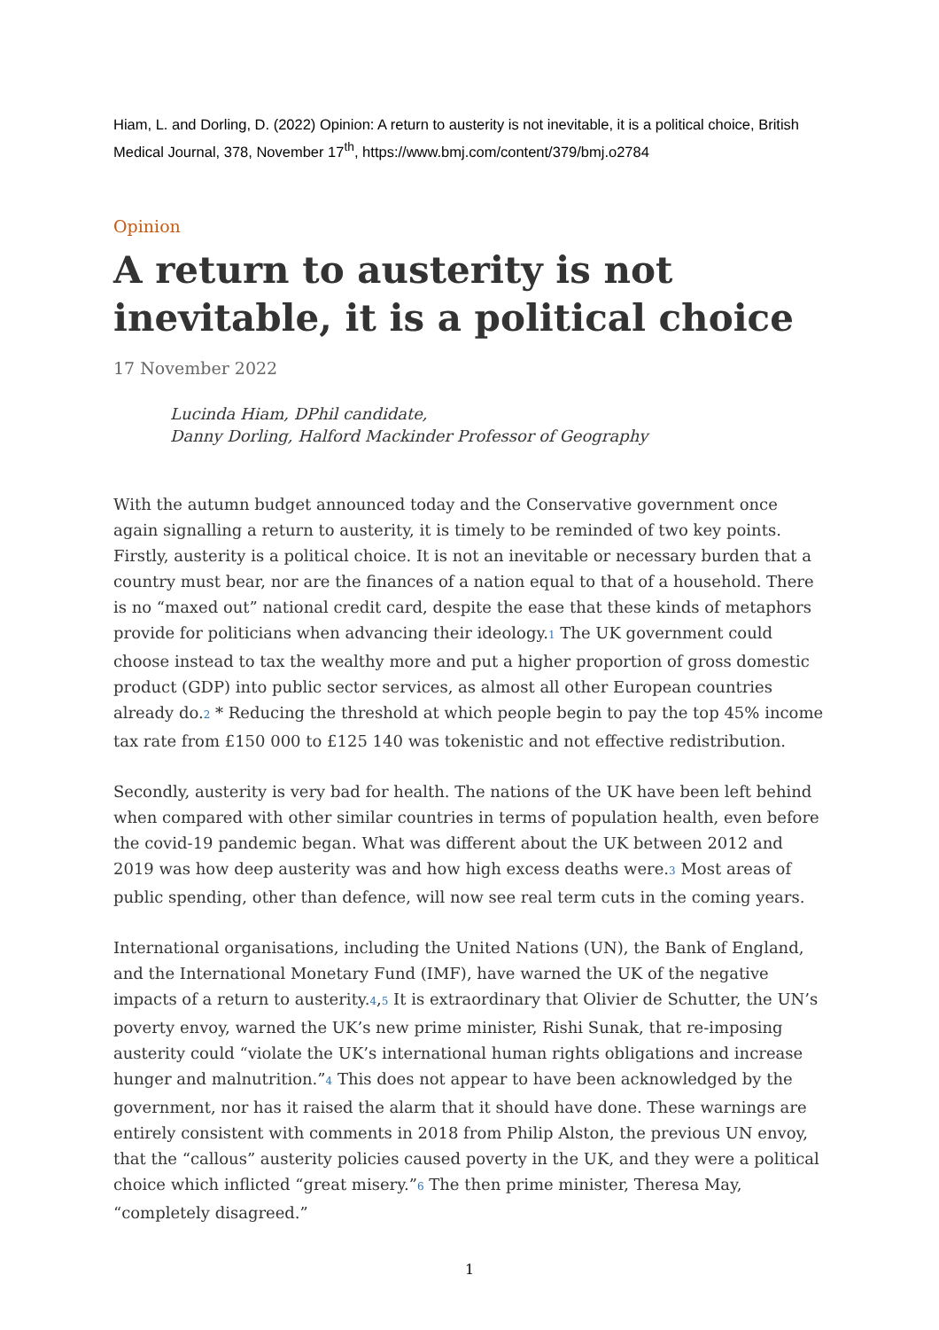Hiam, L. and Dorling, D. (2022) Opinion: A return to austerity is not inevitable, it is a political choice, British Medical Journal, 378, November 17<sup>th</sup>, https://www.bmj.com/content/379/bmj.o2784
Opinion
A return to austerity is not inevitable, it is a political choice
17 November 2022
Lucinda Hiam, DPhil candidate,
Danny Dorling, Halford Mackinder Professor of Geography
With the autumn budget announced today and the Conservative government once again signalling a return to austerity, it is timely to be reminded of two key points. Firstly, austerity is a political choice. It is not an inevitable or necessary burden that a country must bear, nor are the finances of a nation equal to that of a household. There is no “maxed out” national credit card, despite the ease that these kinds of metaphors provide for politicians when advancing their ideology.1 The UK government could choose instead to tax the wealthy more and put a higher proportion of gross domestic product (GDP) into public sector services, as almost all other European countries already do.2 * Reducing the threshold at which people begin to pay the top 45% income tax rate from £150 000 to £125 140 was tokenistic and not effective redistribution.
Secondly, austerity is very bad for health. The nations of the UK have been left behind when compared with other similar countries in terms of population health, even before the covid-19 pandemic began. What was different about the UK between 2012 and 2019 was how deep austerity was and how high excess deaths were.3 Most areas of public spending, other than defence, will now see real term cuts in the coming years.
International organisations, including the United Nations (UN), the Bank of England, and the International Monetary Fund (IMF), have warned the UK of the negative impacts of a return to austerity.4,5 It is extraordinary that Olivier de Schutter, the UN’s poverty envoy, warned the UK’s new prime minister, Rishi Sunak, that re-imposing austerity could “violate the UK’s international human rights obligations and increase hunger and malnutrition.”4 This does not appear to have been acknowledged by the government, nor has it raised the alarm that it should have done. These warnings are entirely consistent with comments in 2018 from Philip Alston, the previous UN envoy, that the “callous” austerity policies caused poverty in the UK, and they were a political choice which inflicted “great misery.”6 The then prime minister, Theresa May, “completely disagreed.”
1